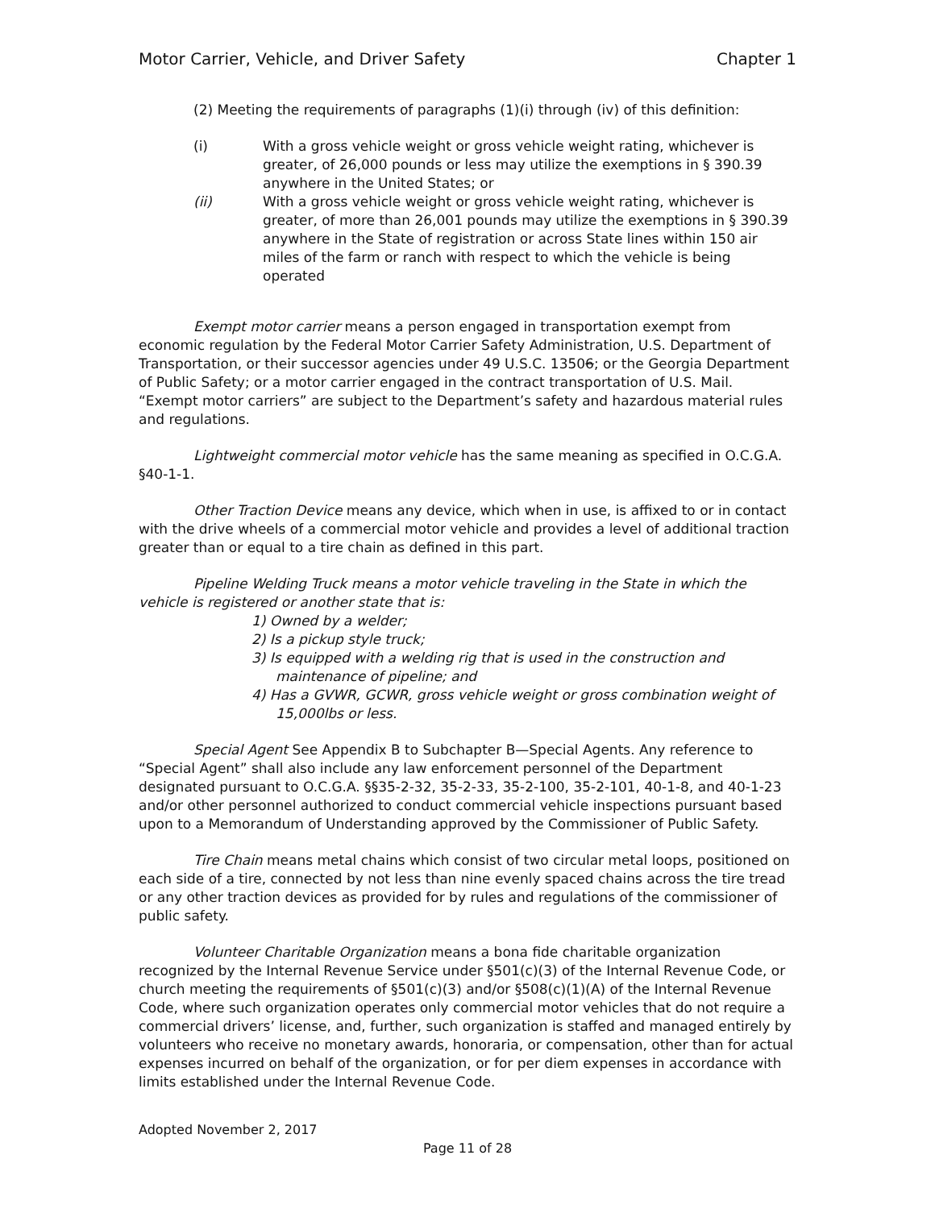Motor Carrier, Vehicle, and Driver Safety Chapter 1
(2) Meeting the requirements of paragraphs (1)(i) through (iv) of this definition:
(i) With a gross vehicle weight or gross vehicle weight rating, whichever is greater, of 26,000 pounds or less may utilize the exemptions in § 390.39 anywhere in the United States; or
(ii) With a gross vehicle weight or gross vehicle weight rating, whichever is greater, of more than 26,001 pounds may utilize the exemptions in § 390.39 anywhere in the State of registration or across State lines within 150 air miles of the farm or ranch with respect to which the vehicle is being operated
Exempt motor carrier means a person engaged in transportation exempt from economic regulation by the Federal Motor Carrier Safety Administration, U.S. Department of Transportation, or their successor agencies under 49 U.S.C. 13506; or the Georgia Department of Public Safety; or a motor carrier engaged in the contract transportation of U.S. Mail. “Exempt motor carriers” are subject to the Department’s safety and hazardous material rules and regulations.
Lightweight commercial motor vehicle has the same meaning as specified in O.C.G.A. §40-1-1.
Other Traction Device means any device, which when in use, is affixed to or in contact with the drive wheels of a commercial motor vehicle and provides a level of additional traction greater than or equal to a tire chain as defined in this part.
Pipeline Welding Truck means a motor vehicle traveling in the State in which the vehicle is registered or another state that is:
1) Owned by a welder;
2) Is a pickup style truck;
3) Is equipped with a welding rig that is used in the construction and maintenance of pipeline; and
4) Has a GVWR, GCWR, gross vehicle weight or gross combination weight of 15,000lbs or less.
Special Agent See Appendix B to Subchapter B—Special Agents. Any reference to “Special Agent” shall also include any law enforcement personnel of the Department designated pursuant to O.C.G.A. §§35-2-32, 35-2-33, 35-2-100, 35-2-101, 40-1-8, and 40-1-23 and/or other personnel authorized to conduct commercial vehicle inspections pursuant based upon to a Memorandum of Understanding approved by the Commissioner of Public Safety.
Tire Chain means metal chains which consist of two circular metal loops, positioned on each side of a tire, connected by not less than nine evenly spaced chains across the tire tread or any other traction devices as provided for by rules and regulations of the commissioner of public safety.
Volunteer Charitable Organization means a bona fide charitable organization recognized by the Internal Revenue Service under §501(c)(3) of the Internal Revenue Code, or church meeting the requirements of §501(c)(3) and/or §508(c)(1)(A) of the Internal Revenue Code, where such organization operates only commercial motor vehicles that do not require a commercial drivers’ license, and, further, such organization is staffed and managed entirely by volunteers who receive no monetary awards, honoraria, or compensation, other than for actual expenses incurred on behalf of the organization, or for per diem expenses in accordance with limits established under the Internal Revenue Code.
Adopted November 2, 2017
Page 11 of 28